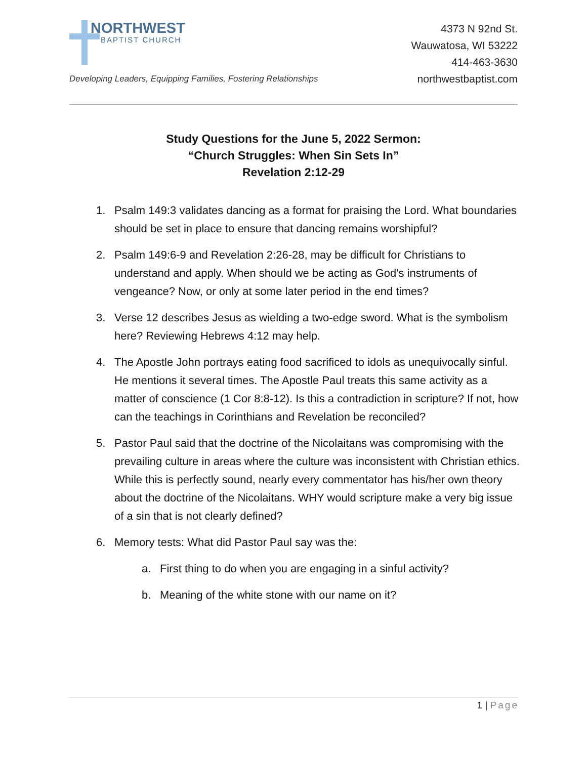NORTHWEST
BAPTIST CHURCH
Developing Leaders, Equipping Families, Fostering Relationships
4373 N 92nd St.
Wauwatosa, WI 53222
414-463-3630
northwestbaptist.com
Study Questions for the June 5, 2022 Sermon:
“Church Struggles: When Sin Sets In”
Revelation 2:12-29
1. Psalm 149:3 validates dancing as a format for praising the Lord. What boundaries should be set in place to ensure that dancing remains worshipful?
2. Psalm 149:6-9 and Revelation 2:26-28, may be difficult for Christians to understand and apply. When should we be acting as God's instruments of vengeance? Now, or only at some later period in the end times?
3. Verse 12 describes Jesus as wielding a two-edge sword. What is the symbolism here? Reviewing Hebrews 4:12 may help.
4. The Apostle John portrays eating food sacrificed to idols as unequivocally sinful. He mentions it several times. The Apostle Paul treats this same activity as a matter of conscience (1 Cor 8:8-12). Is this a contradiction in scripture? If not, how can the teachings in Corinthians and Revelation be reconciled?
5. Pastor Paul said that the doctrine of the Nicolaitans was compromising with the prevailing culture in areas where the culture was inconsistent with Christian ethics. While this is perfectly sound, nearly every commentator has his/her own theory about the doctrine of the Nicolaitans. WHY would scripture make a very big issue of a sin that is not clearly defined?
6. Memory tests: What did Pastor Paul say was the:
a. First thing to do when you are engaging in a sinful activity?
b. Meaning of the white stone with our name on it?
1 | Page